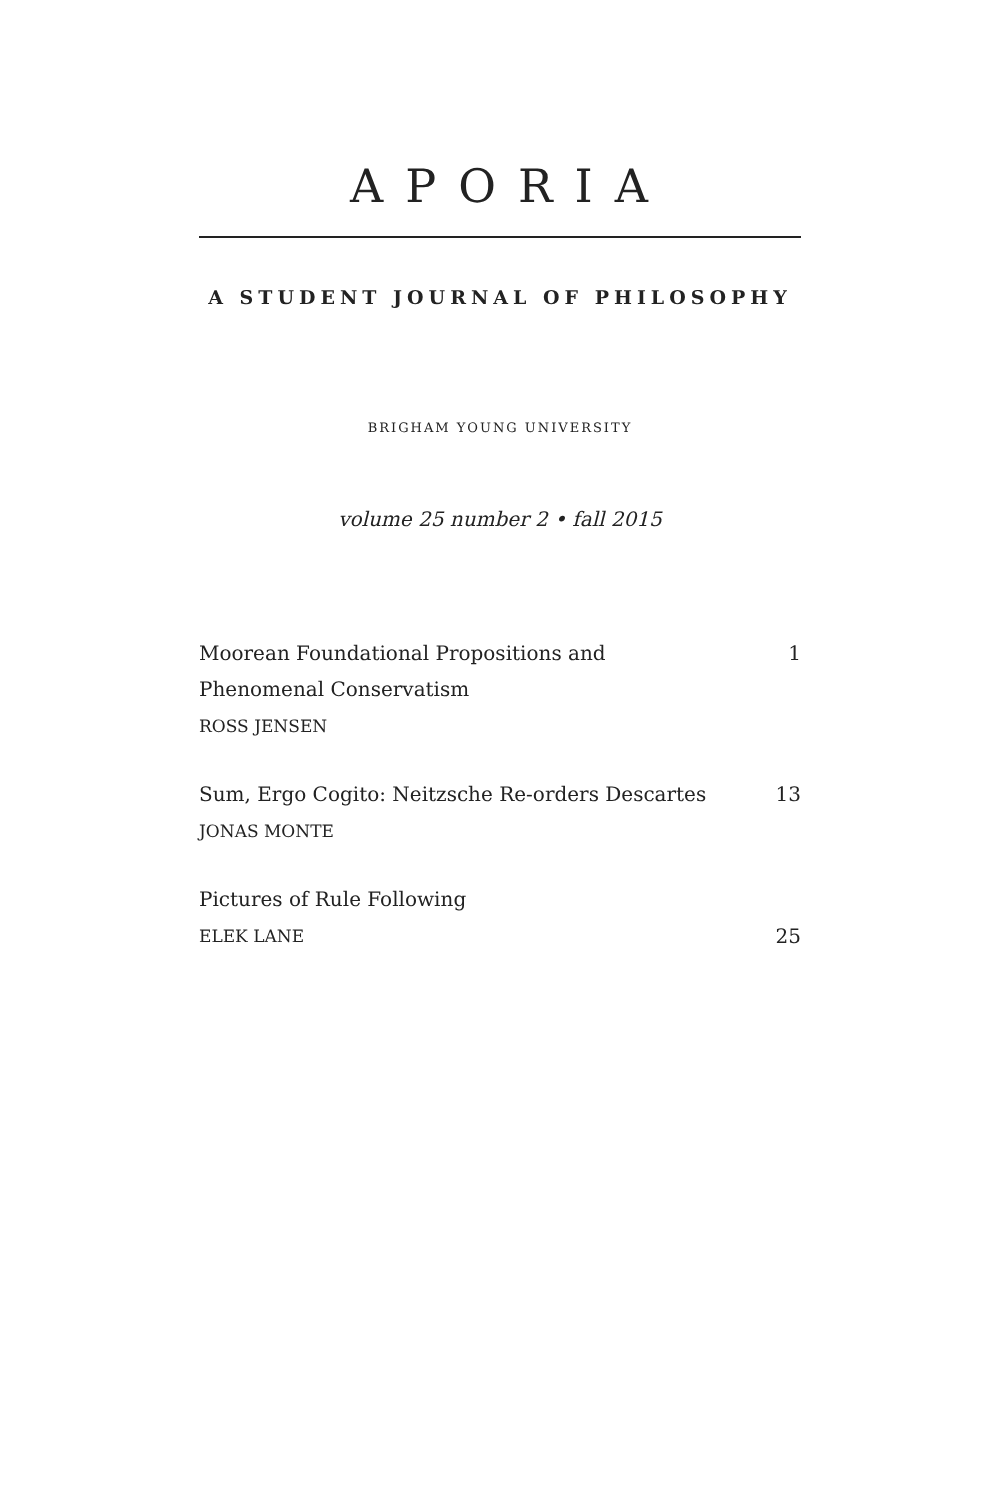APORIA
A STUDENT JOURNAL OF PHILOSOPHY
BRIGHAM YOUNG UNIVERSITY
volume 25 number 2 • fall 2015
Moorean Foundational Propositions and
Phenomenal Conservatism
ROSS JENSEN
1
Sum, Ergo Cogito: Neitzsche Re-orders Descartes
JONAS MONTE
13
Pictures of Rule Following
ELEK LANE
25